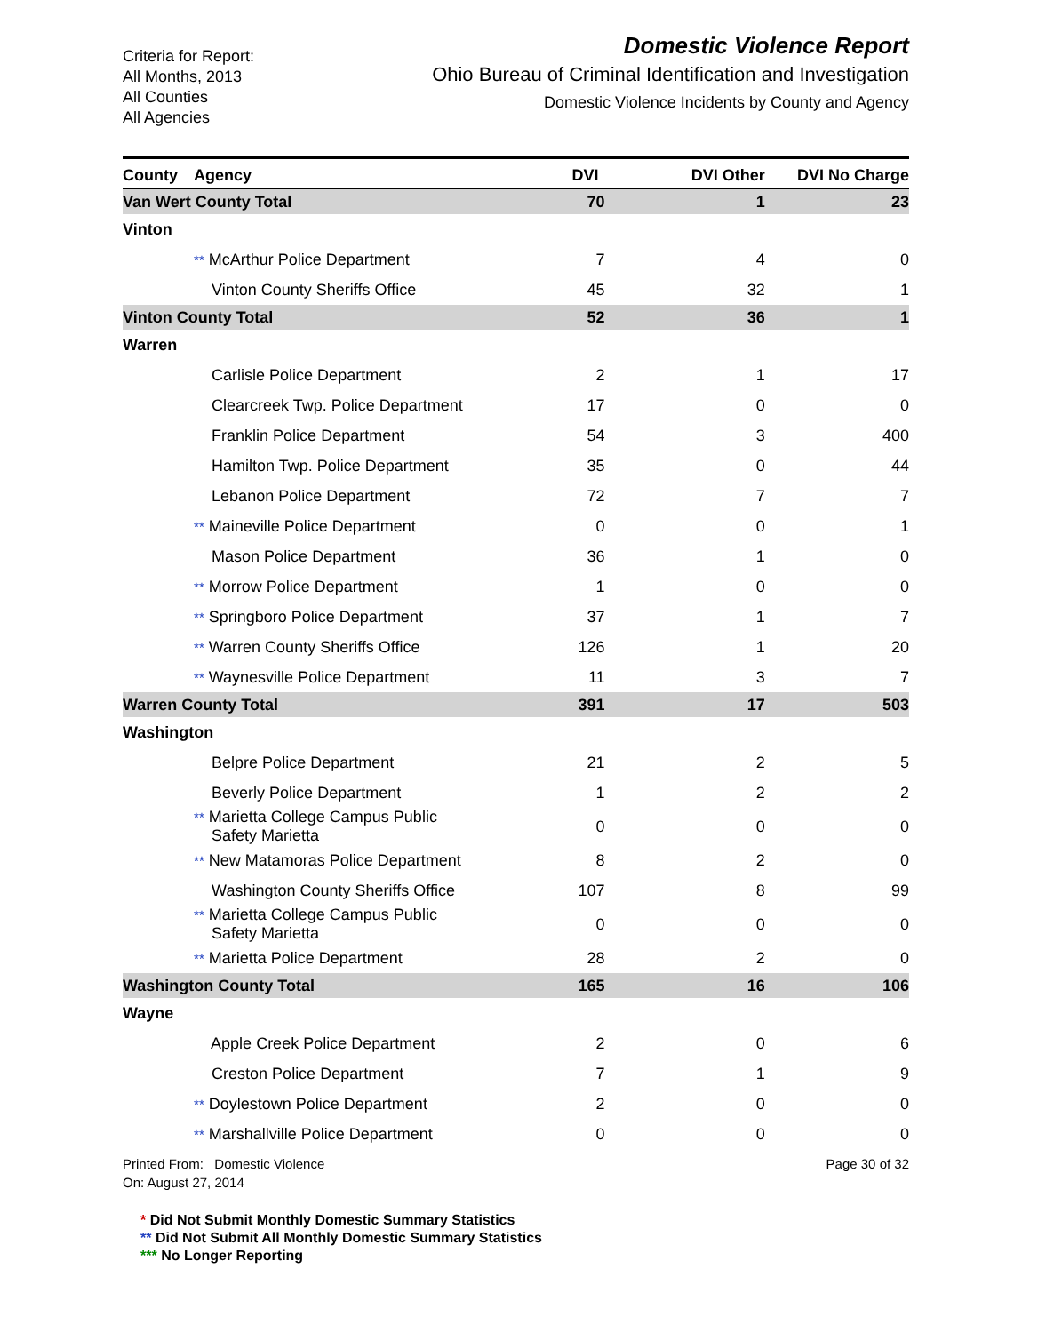Criteria for Report:
All Months, 2013
All Counties
All Agencies
Domestic Violence Report
Ohio Bureau of Criminal Identification and Investigation
Domestic Violence Incidents by County and Agency
| County | Agency | DVI | DVI Other | DVI No Charge |
| --- | --- | --- | --- | --- |
| Van Wert County Total | | 70 | 1 | 23 |
| Vinton | | | | |
| | ** McArthur Police Department | 7 | 4 | 0 |
| | Vinton County Sheriffs Office | 45 | 32 | 1 |
| Vinton County Total | | 52 | 36 | 1 |
| Warren | | | | |
| | Carlisle Police Department | 2 | 1 | 17 |
| | Clearcreek Twp. Police Department | 17 | 0 | 0 |
| | Franklin Police Department | 54 | 3 | 400 |
| | Hamilton Twp. Police Department | 35 | 0 | 44 |
| | Lebanon Police Department | 72 | 7 | 7 |
| | ** Maineville Police Department | 0 | 0 | 1 |
| | Mason Police Department | 36 | 1 | 0 |
| | ** Morrow Police Department | 1 | 0 | 0 |
| | ** Springboro Police Department | 37 | 1 | 7 |
| | ** Warren County Sheriffs Office | 126 | 1 | 20 |
| | ** Waynesville Police Department | 11 | 3 | 7 |
| Warren County Total | | 391 | 17 | 503 |
| Washington | | | | |
| | Belpre Police Department | 21 | 2 | 5 |
| | Beverly Police Department | 1 | 2 | 2 |
| | ** Marietta College Campus Public Safety Marietta | 0 | 0 | 0 |
| | ** New Matamoras Police Department | 8 | 2 | 0 |
| | Washington County Sheriffs Office | 107 | 8 | 99 |
| | ** Marietta College Campus Public Safety Marietta | 0 | 0 | 0 |
| | ** Marietta Police Department | 28 | 2 | 0 |
| Washington County Total | | 165 | 16 | 106 |
| Wayne | | | | |
| | Apple Creek Police Department | 2 | 0 | 6 |
| | Creston Police Department | 7 | 1 | 9 |
| | ** Doylestown Police Department | 2 | 0 | 0 |
| | ** Marshallville Police Department | 0 | 0 | 0 |
Printed From: Domestic Violence
On: August 27, 2014
Page 30 of 32
* Did Not Submit Monthly Domestic Summary Statistics
** Did Not Submit All Monthly Domestic Summary Statistics
*** No Longer Reporting